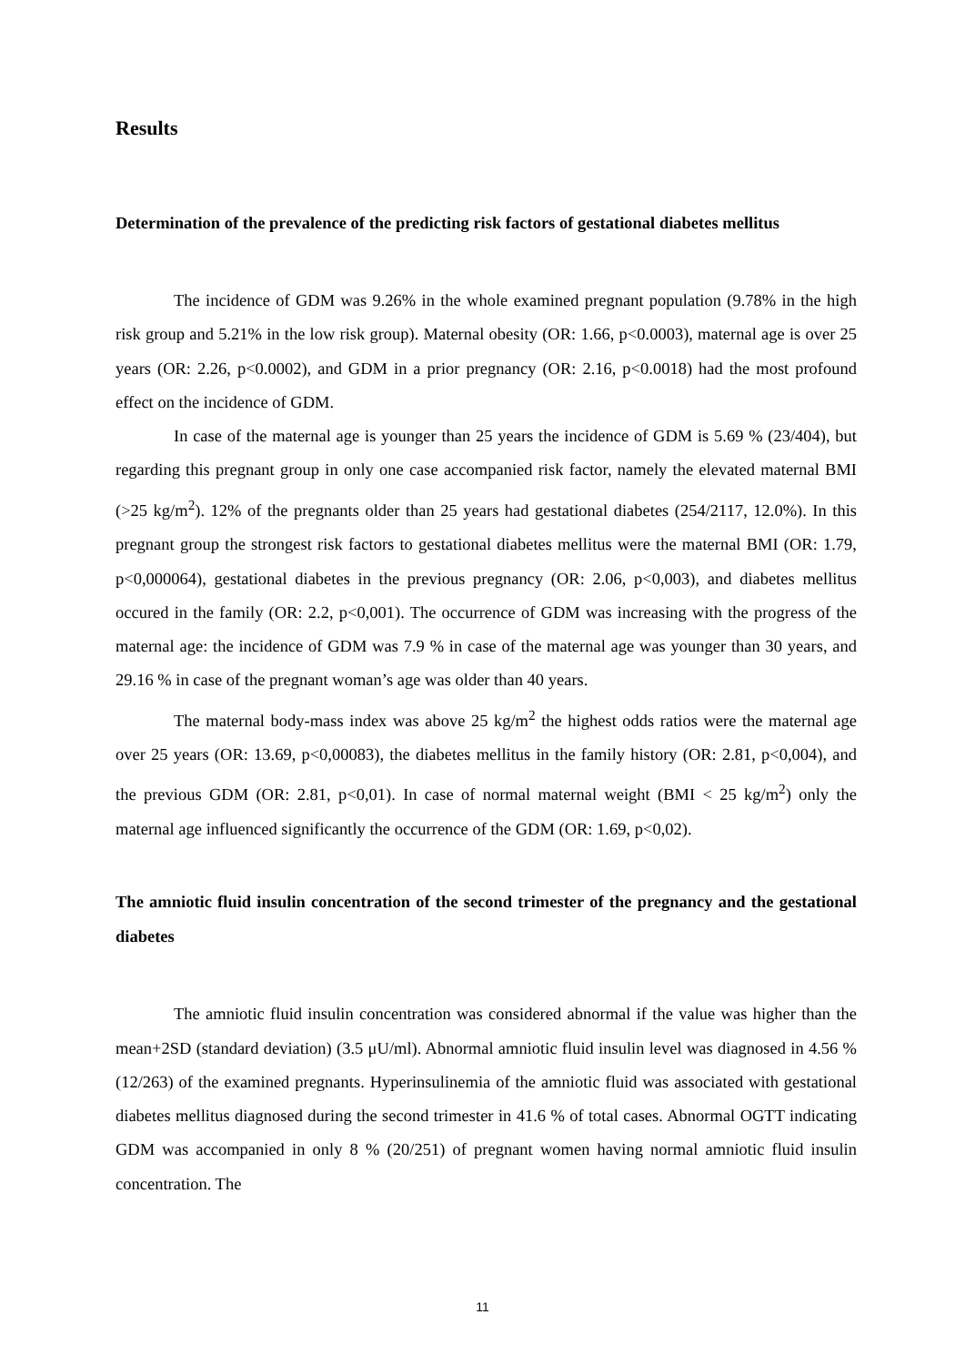Results
Determination of the prevalence of the predicting risk factors of gestational diabetes mellitus
The incidence of GDM was 9.26% in the whole examined pregnant population (9.78% in the high risk group and 5.21% in the low risk group). Maternal obesity (OR: 1.66, p<0.0003), maternal age is over 25 years (OR: 2.26, p<0.0002), and GDM in a prior pregnancy (OR: 2.16, p<0.0018) had the most profound effect on the incidence of GDM.
In case of the maternal age is younger than 25 years the incidence of GDM is 5.69 % (23/404), but regarding this pregnant group in only one case accompanied risk factor, namely the elevated maternal BMI (>25 kg/m<sup>2</sup>). 12% of the pregnants older than 25 years had gestational diabetes (254/2117, 12.0%). In this pregnant group the strongest risk factors to gestational diabetes mellitus were the maternal BMI (OR: 1.79, p<0,000064), gestational diabetes in the previous pregnancy (OR: 2.06, p<0,003), and diabetes mellitus occured in the family (OR: 2.2, p<0,001). The occurrence of GDM was increasing with the progress of the maternal age: the incidence of GDM was 7.9 % in case of the maternal age was younger than 30 years, and 29.16 % in case of the pregnant woman’s age was older than 40 years.
The maternal body-mass index was above 25 kg/m<sup>2</sup> the highest odds ratios were the maternal age over 25 years (OR: 13.69, p<0,00083), the diabetes mellitus in the family history (OR: 2.81, p<0,004), and the previous GDM (OR: 2.81, p<0,01). In case of normal maternal weight (BMI < 25 kg/m<sup>2</sup>) only the maternal age influenced significantly the occurrence of the GDM (OR: 1.69, p<0,02).
The amniotic fluid insulin concentration of the second trimester of the pregnancy and the gestational diabetes
The amniotic fluid insulin concentration was considered abnormal if the value was higher than the mean+2SD (standard deviation) (3.5 μU/ml). Abnormal amniotic fluid insulin level was diagnosed in 4.56 % (12/263) of the examined pregnants. Hyperinsulinemia of the amniotic fluid was associated with gestational diabetes mellitus diagnosed during the second trimester in 41.6 % of total cases. Abnormal OGTT indicating GDM was accompanied in only 8 % (20/251) of pregnant women having normal amniotic fluid insulin concentration. The
11